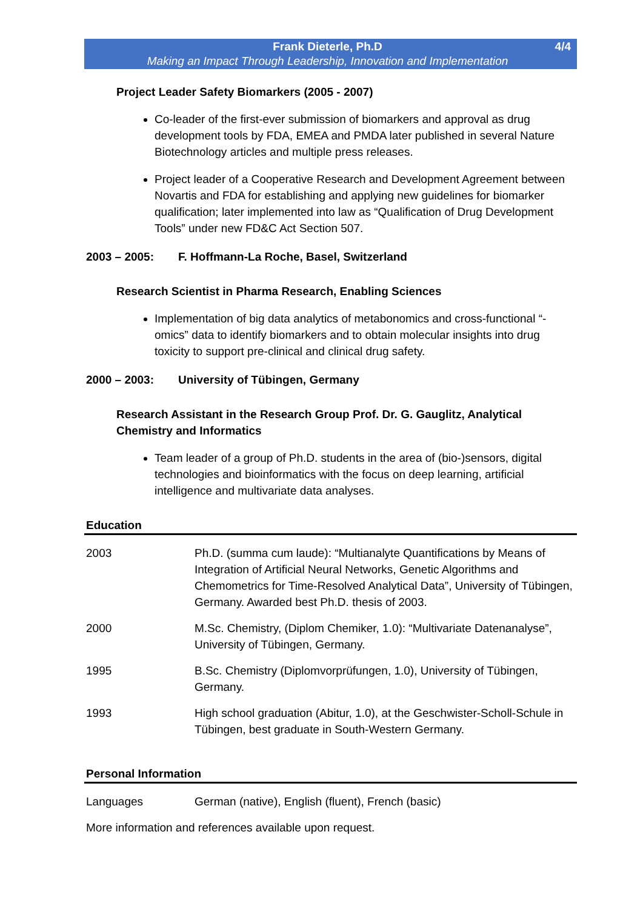Frank Dieterle, Ph.D
Making an Impact Through Leadership, Innovation and Implementation
4/4
Project Leader Safety Biomarkers (2005 - 2007)
Co-leader of the first-ever submission of biomarkers and approval as drug development tools by FDA, EMEA and PMDA later published in several Nature Biotechnology articles and multiple press releases.
Project leader of a Cooperative Research and Development Agreement between Novartis and FDA for establishing and applying new guidelines for biomarker qualification; later implemented into law as “Qualification of Drug Development Tools” under new FD&C Act Section 507.
2003 – 2005: F. Hoffmann-La Roche, Basel, Switzerland
Research Scientist in Pharma Research, Enabling Sciences
Implementation of big data analytics of metabonomics and cross-functional “-omics” data to identify biomarkers and to obtain molecular insights into drug toxicity to support pre-clinical and clinical drug safety.
2000 – 2003: University of Tübingen, Germany
Research Assistant in the Research Group Prof. Dr. G. Gauglitz, Analytical Chemistry and Informatics
Team leader of a group of Ph.D. students in the area of (bio-)sensors, digital technologies and bioinformatics with the focus on deep learning, artificial intelligence and multivariate data analyses.
Education
| 2003 | Ph.D. (summa cum laude): “Multianalyte Quantifications by Means of Integration of Artificial Neural Networks, Genetic Algorithms and Chemometrics for Time-Resolved Analytical Data”, University of Tübingen, Germany. Awarded best Ph.D. thesis of 2003. |
| 2000 | M.Sc. Chemistry, (Diplom Chemiker, 1.0): “Multivariate Datenanalyse”, University of Tübingen, Germany. |
| 1995 | B.Sc. Chemistry (Diplomvorprüfungen, 1.0), University of Tübingen, Germany. |
| 1993 | High school graduation (Abitur, 1.0), at the Geschwister-Scholl-Schule in Tübingen, best graduate in South-Western Germany. |
Personal Information
| Languages | German (native), English (fluent), French (basic) |
More information and references available upon request.